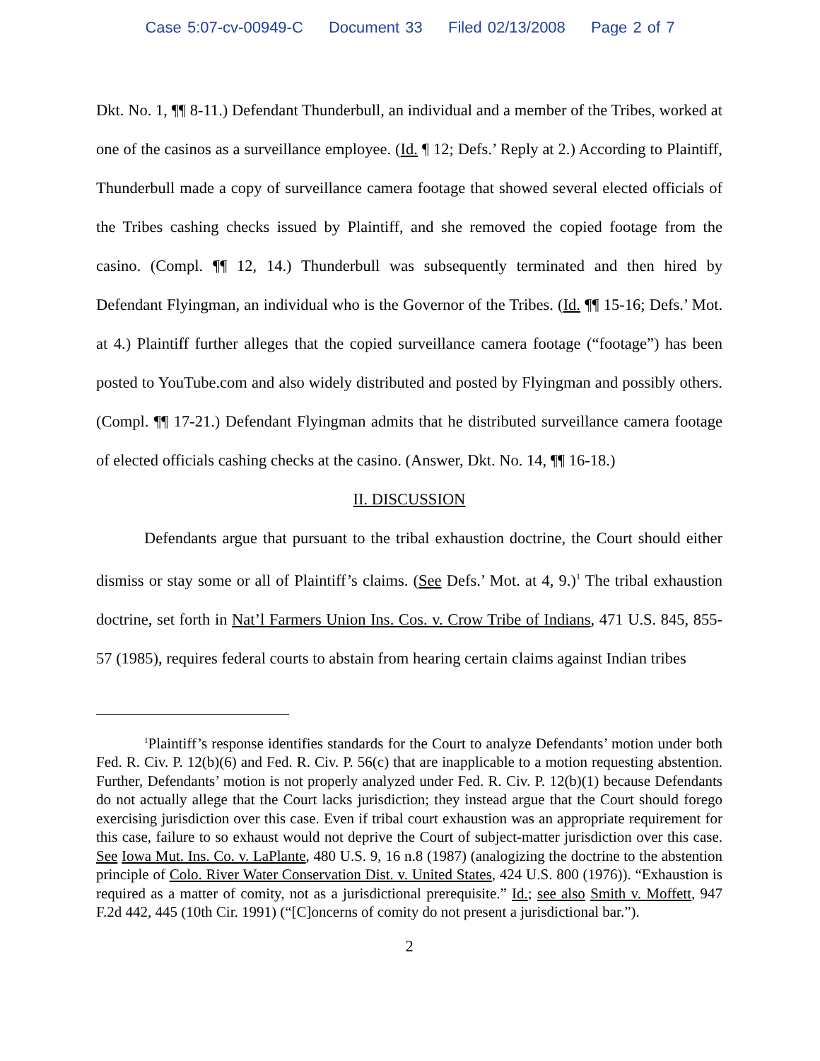Case 5:07-cv-00949-C Document 33 Filed 02/13/2008 Page 2 of 7
Dkt. No. 1, ¶¶ 8-11.) Defendant Thunderbull, an individual and a member of the Tribes, worked at one of the casinos as a surveillance employee. (Id. ¶ 12; Defs.’ Reply at 2.) According to Plaintiff, Thunderbull made a copy of surveillance camera footage that showed several elected officials of the Tribes cashing checks issued by Plaintiff, and she removed the copied footage from the casino. (Compl. ¶¶ 12, 14.) Thunderbull was subsequently terminated and then hired by Defendant Flyingman, an individual who is the Governor of the Tribes. (Id. ¶¶ 15-16; Defs.’ Mot. at 4.) Plaintiff further alleges that the copied surveillance camera footage (“footage”) has been posted to YouTube.com and also widely distributed and posted by Flyingman and possibly others. (Compl. ¶¶ 17-21.) Defendant Flyingman admits that he distributed surveillance camera footage of elected officials cashing checks at the casino. (Answer, Dkt. No. 14, ¶¶ 16-18.)
II. DISCUSSION
Defendants argue that pursuant to the tribal exhaustion doctrine, the Court should either dismiss or stay some or all of Plaintiff’s claims. (See Defs.’ Mot. at 4, 9.)<sup>1</sup> The tribal exhaustion doctrine, set forth in Nat’l Farmers Union Ins. Cos. v. Crow Tribe of Indians, 471 U.S. 845, 855-57 (1985), requires federal courts to abstain from hearing certain claims against Indian tribes
<sup>1</sup> Plaintiff’s response identifies standards for the Court to analyze Defendants’ motion under both Fed. R. Civ. P. 12(b)(6) and Fed. R. Civ. P. 56(c) that are inapplicable to a motion requesting abstention. Further, Defendants’ motion is not properly analyzed under Fed. R. Civ. P. 12(b)(1) because Defendants do not actually allege that the Court lacks jurisdiction; they instead argue that the Court should forego exercising jurisdiction over this case. Even if tribal court exhaustion was an appropriate requirement for this case, failure to so exhaust would not deprive the Court of subject-matter jurisdiction over this case. See Iowa Mut. Ins. Co. v. LaPlante, 480 U.S. 9, 16 n.8 (1987) (analogizing the doctrine to the abstention principle of Colo. River Water Conservation Dist. v. United States, 424 U.S. 800 (1976)). “Exhaustion is required as a matter of comity, not as a jurisdictional prerequisite.” Id.; see also Smith v. Moffett, 947 F.2d 442, 445 (10th Cir. 1991) (“[C]oncerns of comity do not present a jurisdictional bar.”).
2